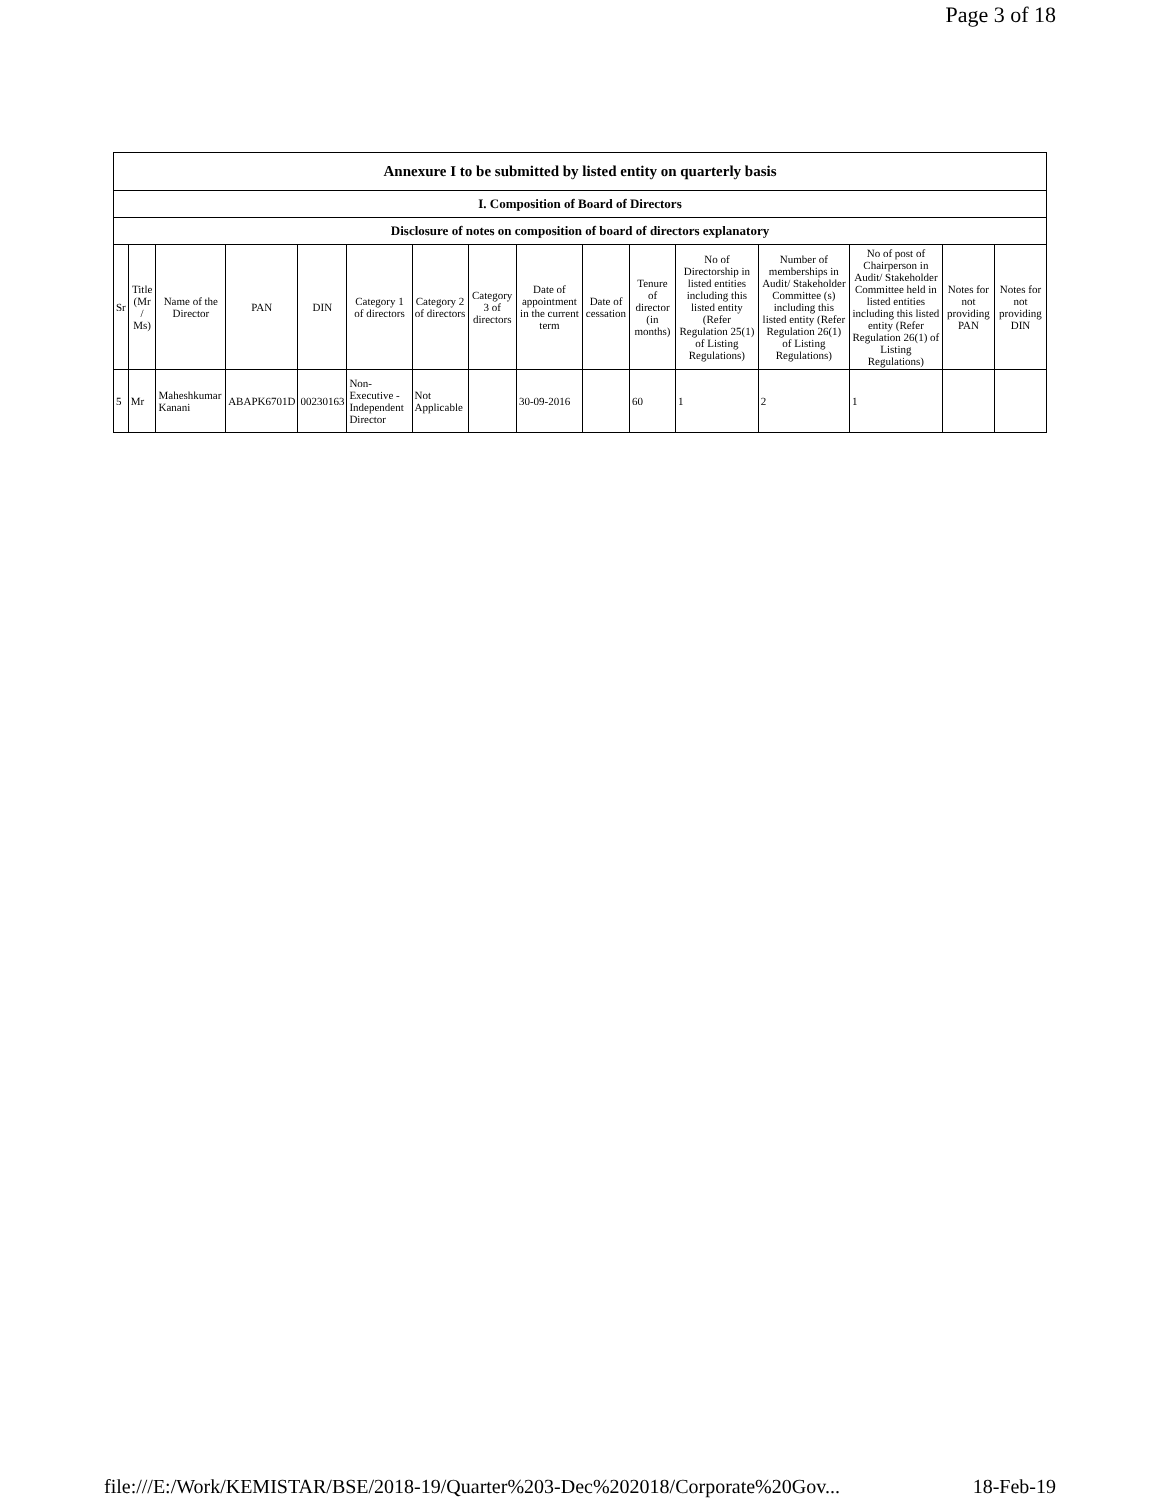Page 3 of 18
| Annexure I to be submitted by listed entity on quarterly basis | | | | | | | | | | | | | | | |
| I. Composition of Board of Directors | | | | | | | | | | | | | | | |
| Disclosure of notes on composition of board of directors explanatory | | | | | | | | | | | | | | | |
| Sr | Title (Mr / Ms) | Name of the Director | PAN | DIN | Category 1 of directors | Category 2 of directors | Category 3 of directors | Date of appointment in the current term | Date of cessation | Tenure of director (in months) | No of Directorship in listed entities including this listed entity (Refer Regulation 25(1) of Listing Regulations) | Number of memberships in Audit/ Stakeholder Committee (s) including this listed entity (Refer Regulation 26(1) of Listing Regulations) | No of post of Chairperson in Audit/ Stakeholder Committee held in listed entities including this listed entity (Refer Regulation 26(1) of Listing Regulations) | Notes for not providing PAN | Notes for not providing DIN |
| 5 | Mr | Maheshkumar Kanani | ABAPK6701D | 00230163 | Non-Executive - Independent Director | Not Applicable | | 30-09-2016 | | 60 | 1 | 2 | 1 | | |
file:///E:/Work/KEMISTAR/BSE/2018-19/Quarter%203-Dec%202018/Corporate%20Gov... 18-Feb-19